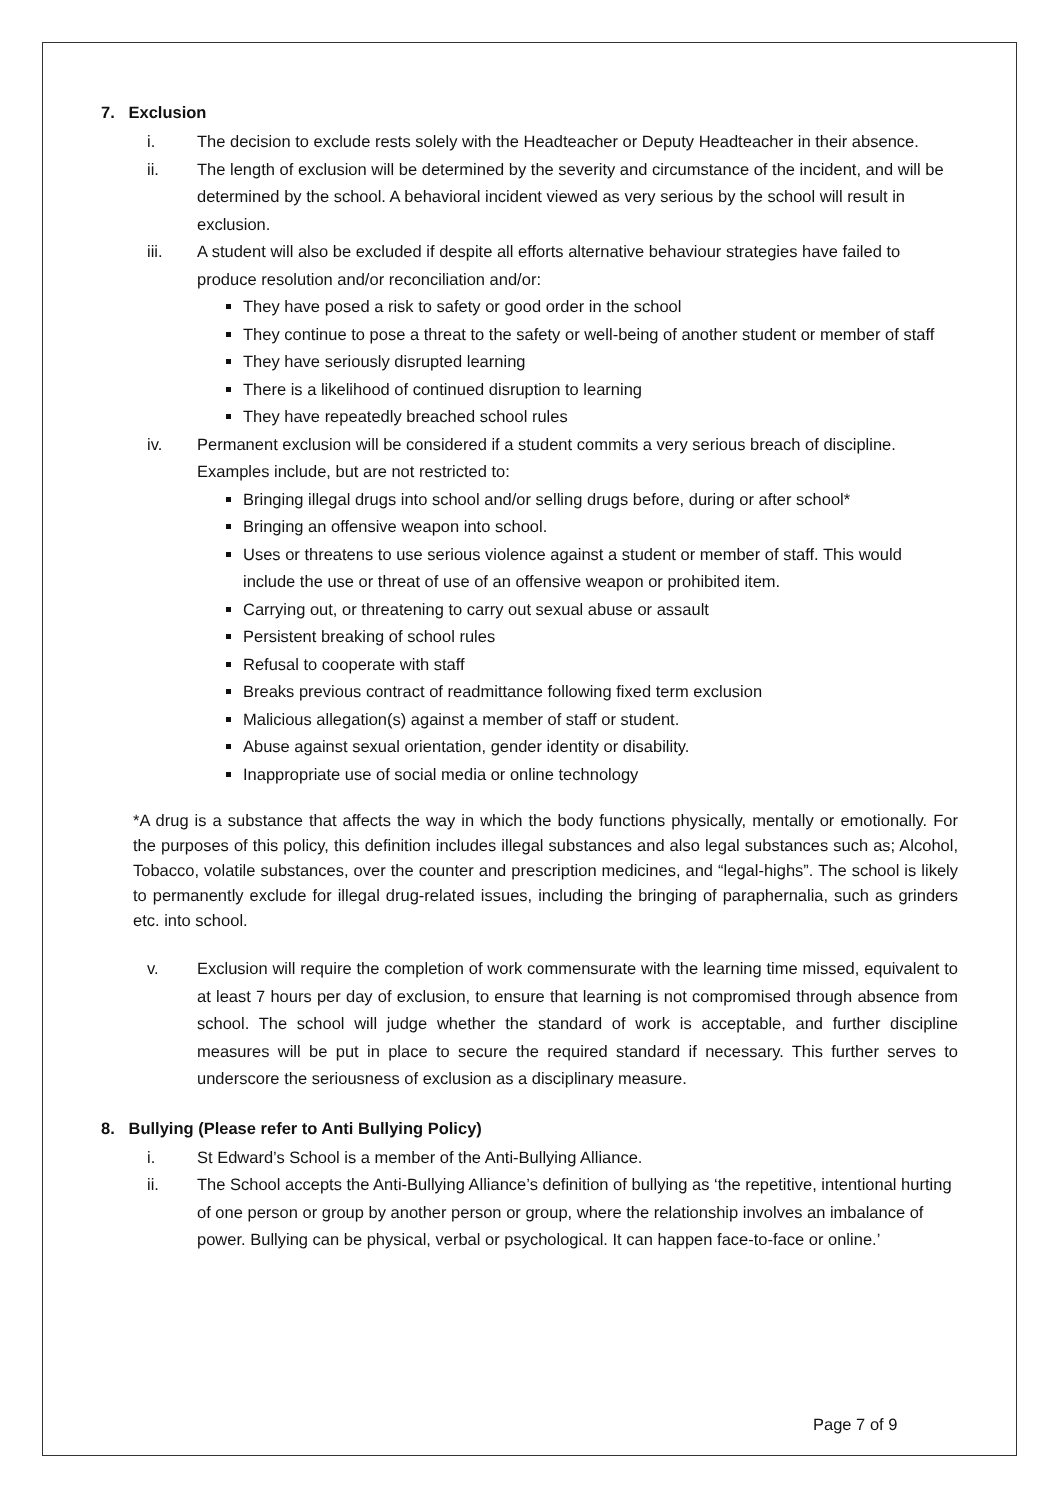7. Exclusion
i. The decision to exclude rests solely with the Headteacher or Deputy Headteacher in their absence.
ii. The length of exclusion will be determined by the severity and circumstance of the incident, and will be determined by the school. A behavioral incident viewed as very serious by the school will result in exclusion.
iii. A student will also be excluded if despite all efforts alternative behaviour strategies have failed to produce resolution and/or reconciliation and/or:
They have posed a risk to safety or good order in the school
They continue to pose a threat to the safety or well-being of another student or member of staff
They have seriously disrupted learning
There is a likelihood of continued disruption to learning
They have repeatedly breached school rules
iv. Permanent exclusion will be considered if a student commits a very serious breach of discipline. Examples include, but are not restricted to:
Bringing illegal drugs into school and/or selling drugs before, during or after school*
Bringing an offensive weapon into school.
Uses or threatens to use serious violence against a student or member of staff. This would include the use or threat of use of an offensive weapon or prohibited item.
Carrying out, or threatening to carry out sexual abuse or assault
Persistent breaking of school rules
Refusal to cooperate with staff
Breaks previous contract of readmittance following fixed term exclusion
Malicious allegation(s) against a member of staff or student.
Abuse against sexual orientation, gender identity or disability.
Inappropriate use of social media or online technology
*A drug is a substance that affects the way in which the body functions physically, mentally or emotionally. For the purposes of this policy, this definition includes illegal substances and also legal substances such as; Alcohol, Tobacco, volatile substances, over the counter and prescription medicines, and “legal-highs”. The school is likely to permanently exclude for illegal drug-related issues, including the bringing of paraphernalia, such as grinders etc. into school.
v. Exclusion will require the completion of work commensurate with the learning time missed, equivalent to at least 7 hours per day of exclusion, to ensure that learning is not compromised through absence from school. The school will judge whether the standard of work is acceptable, and further discipline measures will be put in place to secure the required standard if necessary. This further serves to underscore the seriousness of exclusion as a disciplinary measure.
8. Bullying (Please refer to Anti Bullying Policy)
i. St Edward’s School is a member of the Anti-Bullying Alliance.
ii. The School accepts the Anti-Bullying Alliance’s definition of bullying as ‘the repetitive, intentional hurting of one person or group by another person or group, where the relationship involves an imbalance of power. Bullying can be physical, verbal or psychological. It can happen face-to-face or online.’
Page 7 of 9